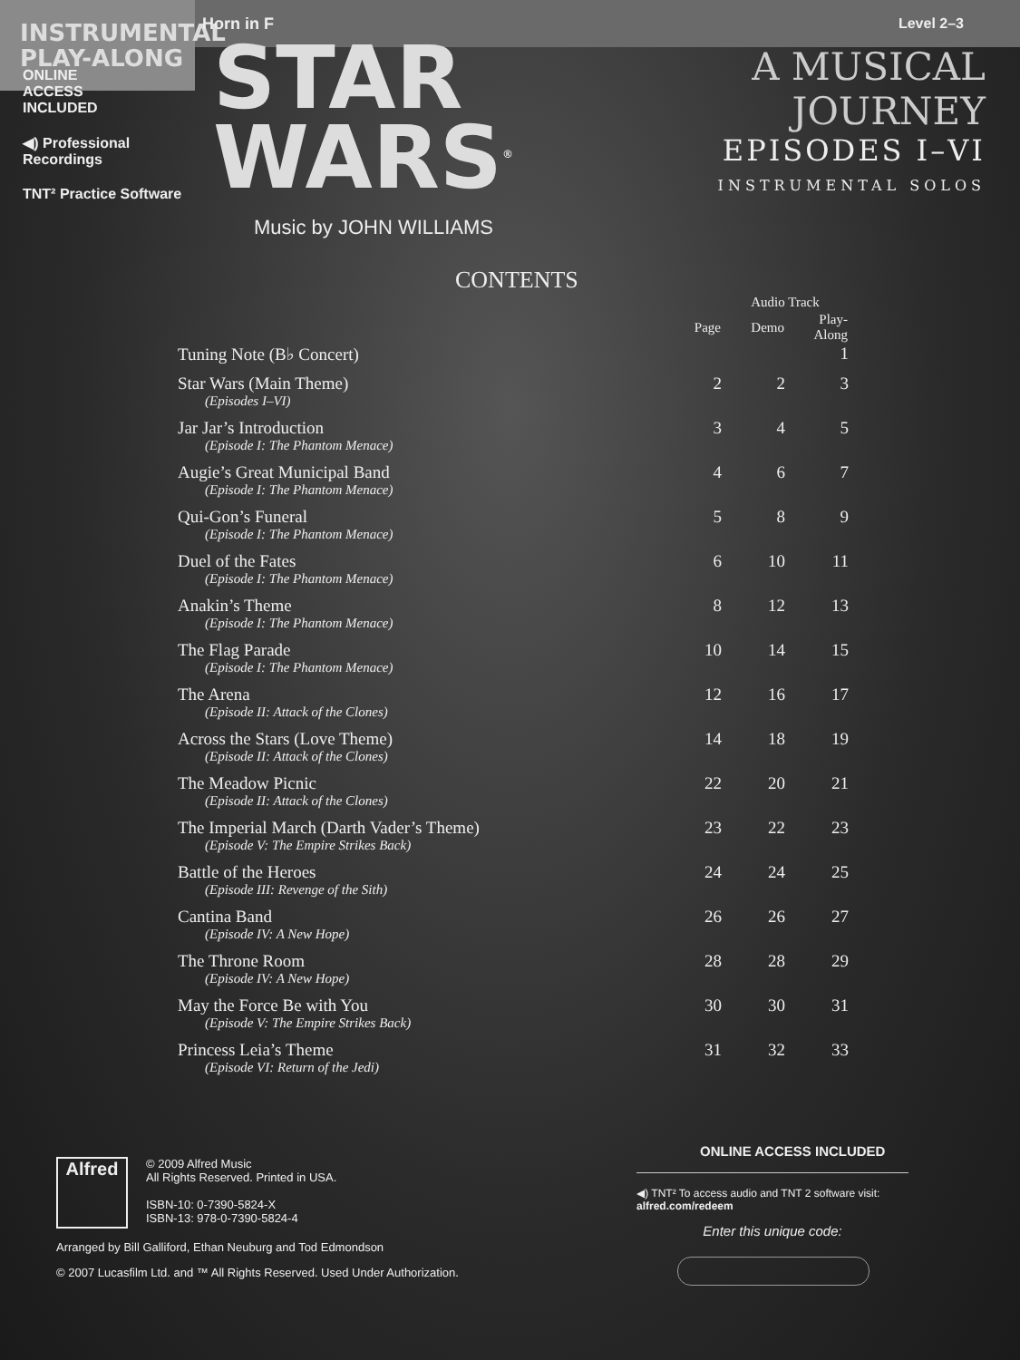INSTRUMENTAL
PLAY-ALONG
Horn in F Level 2–3
ONLINE
ACCESS
INCLUDED
◀) Professional Recordings
TNT² Practice Software
STAR
WARS<sup>®</sup>
Music by JOHN WILLIAMS
A MUSICAL JOURNEY
EPISODES I–VI
INSTRUMENTAL SOLOS
CONTENTS
| | | Audio Track | |
| --- | --- | --- | --- |
| | Page | Demo | Play-Along |
| Tuning Note (B♭ Concert) | | | 1 |
| Star Wars (Main Theme) (Episodes I–VI) | 2 | 2 | 3 |
| Jar Jar’s Introduction (Episode I: The Phantom Menace) | 3 | 4 | 5 |
| Augie’s Great Municipal Band (Episode I: The Phantom Menace) | 4 | 6 | 7 |
| Qui-Gon’s Funeral (Episode I: The Phantom Menace) | 5 | 8 | 9 |
| Duel of the Fates (Episode I: The Phantom Menace) | 6 | 10 | 11 |
| Anakin’s Theme (Episode I: The Phantom Menace) | 8 | 12 | 13 |
| The Flag Parade (Episode I: The Phantom Menace) | 10 | 14 | 15 |
| The Arena (Episode II: Attack of the Clones) | 12 | 16 | 17 |
| Across the Stars (Love Theme) (Episode II: Attack of the Clones) | 14 | 18 | 19 |
| The Meadow Picnic (Episode II: Attack of the Clones) | 22 | 20 | 21 |
| The Imperial March (Darth Vader’s Theme) (Episode V: The Empire Strikes Back) | 23 | 22 | 23 |
| Battle of the Heroes (Episode III: Revenge of the Sith) | 24 | 24 | 25 |
| Cantina Band (Episode IV: A New Hope) | 26 | 26 | 27 |
| The Throne Room (Episode IV: A New Hope) | 28 | 28 | 29 |
| May the Force Be with You (Episode V: The Empire Strikes Back) | 30 | 30 | 31 |
| Princess Leia’s Theme (Episode VI: Return of the Jedi) | 31 | 32 | 33 |
Alfred
© 2009 Alfred Music
All Rights Reserved. Printed in USA.
ISBN-10: 0-7390-5824-X
ISBN-13: 978-0-7390-5824-4
Arranged by Bill Galliford, Ethan Neuburg and Tod Edmondson
© 2007 Lucasfilm Ltd. and ™ All Rights Reserved. Used Under Authorization.
ONLINE ACCESS INCLUDED
◀) TNT² To access audio and TNT 2 software visit: alfred.com/redeem
Enter this unique code: